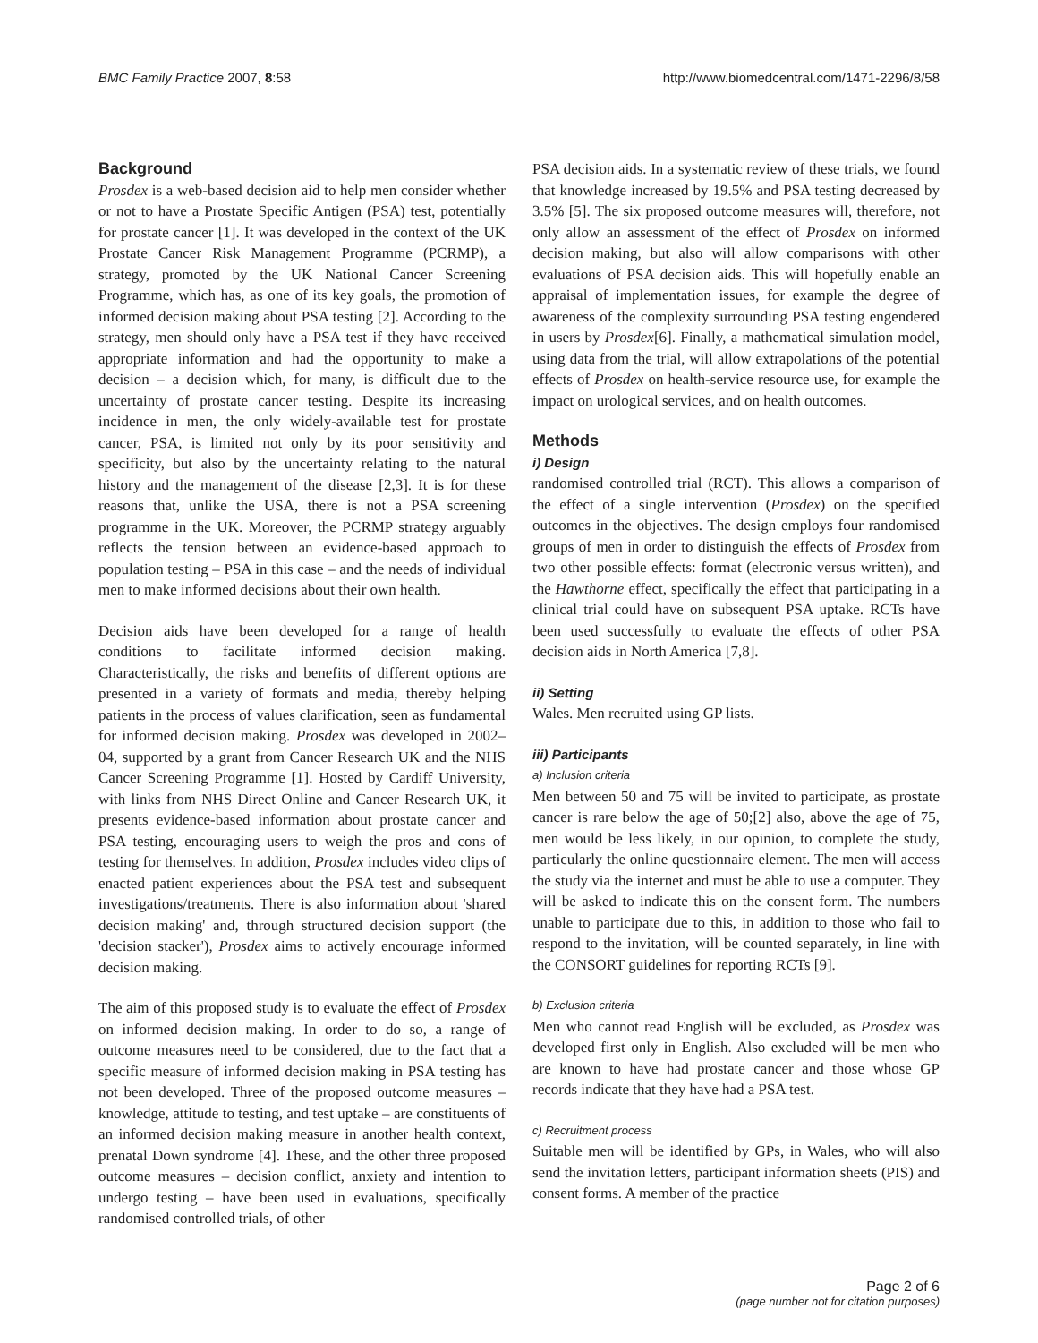BMC Family Practice 2007, 8:58 http://www.biomedcentral.com/1471-2296/8/58
Background
Prosdex is a web-based decision aid to help men consider whether or not to have a Prostate Specific Antigen (PSA) test, potentially for prostate cancer [1]. It was developed in the context of the UK Prostate Cancer Risk Management Programme (PCRMP), a strategy, promoted by the UK National Cancer Screening Programme, which has, as one of its key goals, the promotion of informed decision making about PSA testing [2]. According to the strategy, men should only have a PSA test if they have received appropriate information and had the opportunity to make a decision – a decision which, for many, is difficult due to the uncertainty of prostate cancer testing. Despite its increasing incidence in men, the only widely-available test for prostate cancer, PSA, is limited not only by its poor sensitivity and specificity, but also by the uncertainty relating to the natural history and the management of the disease [2,3]. It is for these reasons that, unlike the USA, there is not a PSA screening programme in the UK. Moreover, the PCRMP strategy arguably reflects the tension between an evidence-based approach to population testing – PSA in this case – and the needs of individual men to make informed decisions about their own health.
Decision aids have been developed for a range of health conditions to facilitate informed decision making. Characteristically, the risks and benefits of different options are presented in a variety of formats and media, thereby helping patients in the process of values clarification, seen as fundamental for informed decision making. Prosdex was developed in 2002–04, supported by a grant from Cancer Research UK and the NHS Cancer Screening Programme [1]. Hosted by Cardiff University, with links from NHS Direct Online and Cancer Research UK, it presents evidence-based information about prostate cancer and PSA testing, encouraging users to weigh the pros and cons of testing for themselves. In addition, Prosdex includes video clips of enacted patient experiences about the PSA test and subsequent investigations/treatments. There is also information about 'shared decision making' and, through structured decision support (the 'decision stacker'), Prosdex aims to actively encourage informed decision making.
The aim of this proposed study is to evaluate the effect of Prosdex on informed decision making. In order to do so, a range of outcome measures need to be considered, due to the fact that a specific measure of informed decision making in PSA testing has not been developed. Three of the proposed outcome measures – knowledge, attitude to testing, and test uptake – are constituents of an informed decision making measure in another health context, prenatal Down syndrome [4]. These, and the other three proposed outcome measures – decision conflict, anxiety and intention to undergo testing – have been used in evaluations, specifically randomised controlled trials, of other
PSA decision aids. In a systematic review of these trials, we found that knowledge increased by 19.5% and PSA testing decreased by 3.5% [5]. The six proposed outcome measures will, therefore, not only allow an assessment of the effect of Prosdex on informed decision making, but also will allow comparisons with other evaluations of PSA decision aids. This will hopefully enable an appraisal of implementation issues, for example the degree of awareness of the complexity surrounding PSA testing engendered in users by Prosdex[6]. Finally, a mathematical simulation model, using data from the trial, will allow extrapolations of the potential effects of Prosdex on health-service resource use, for example the impact on urological services, and on health outcomes.
Methods
i) Design
randomised controlled trial (RCT). This allows a comparison of the effect of a single intervention (Prosdex) on the specified outcomes in the objectives. The design employs four randomised groups of men in order to distinguish the effects of Prosdex from two other possible effects: format (electronic versus written), and the Hawthorne effect, specifically the effect that participating in a clinical trial could have on subsequent PSA uptake. RCTs have been used successfully to evaluate the effects of other PSA decision aids in North America [7,8].
ii) Setting
Wales. Men recruited using GP lists.
iii) Participants
a) Inclusion criteria
Men between 50 and 75 will be invited to participate, as prostate cancer is rare below the age of 50;[2] also, above the age of 75, men would be less likely, in our opinion, to complete the study, particularly the online questionnaire element. The men will access the study via the internet and must be able to use a computer. They will be asked to indicate this on the consent form. The numbers unable to participate due to this, in addition to those who fail to respond to the invitation, will be counted separately, in line with the CONSORT guidelines for reporting RCTs [9].
b) Exclusion criteria
Men who cannot read English will be excluded, as Prosdex was developed first only in English. Also excluded will be men who are known to have had prostate cancer and those whose GP records indicate that they have had a PSA test.
c) Recruitment process
Suitable men will be identified by GPs, in Wales, who will also send the invitation letters, participant information sheets (PIS) and consent forms. A member of the practice
Page 2 of 6
(page number not for citation purposes)